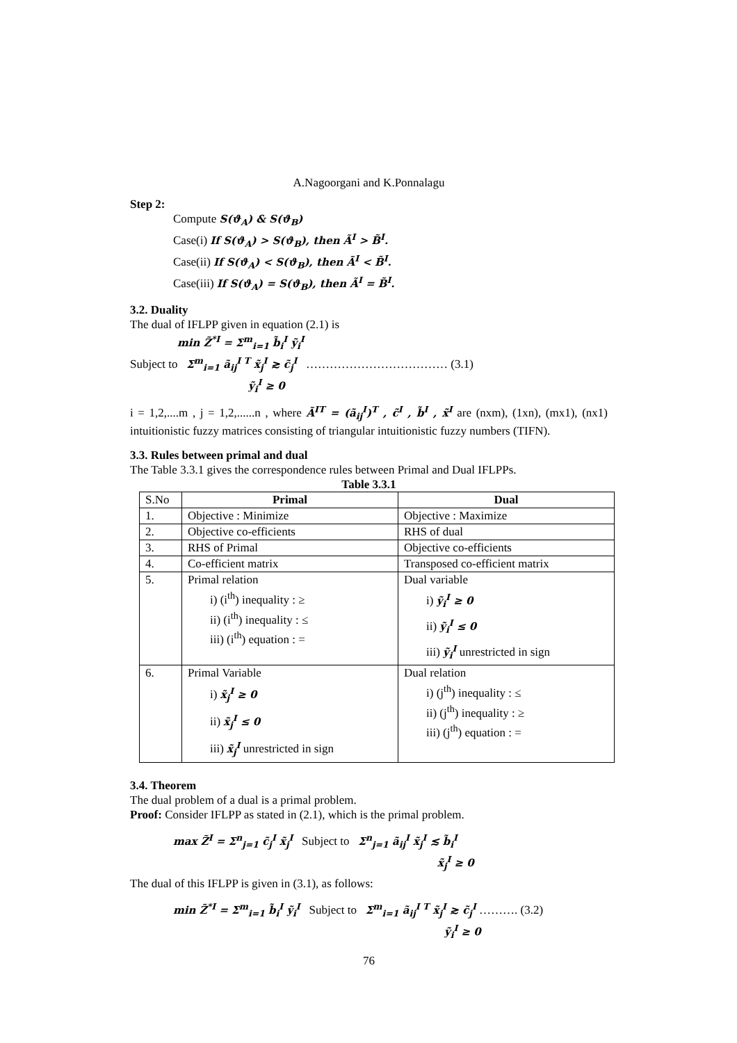A.Nagoorgani and K.Ponnalagu
Step 2:
Compute S(ϑ<sub>A</sub>) & S(ϑ<sub>B</sub>)
Case(i) If S(ϑ<sub>A</sub>) > S(ϑ<sub>B</sub>), then Ã<sup>I</sup> > B̃<sup>I</sup>.
Case(ii) If S(ϑ<sub>A</sub>) < S(ϑ<sub>B</sub>), then Ã<sup>I</sup> < B̃<sup>I</sup>.
Case(iii) If S(ϑ<sub>A</sub>) = S(ϑ<sub>B</sub>), then Ã<sup>I</sup> = B̃<sup>I</sup>.
3.2. Duality
The dual of IFLPP given in equation (2.1) is
min Z̃<sup>*I</sup> = Σ<sup>m</sup><sub>i=1</sub> b̃<sub>i</sub><sup>I</sup> ỹ<sub>i</sub><sup>I</sup>
Subject to Σ<sup>m</sup><sub>i=1</sub> ã<sub>ij</sub><sup>I T</sup> x̃<sub>j</sub><sup>I</sup> ≳ c̃<sub>j</sub><sup>I</sup> ……………………………… (3.1)
ỹ<sub>i</sub><sup>I</sup> ≥ 0
i = 1,2,....m , j = 1,2,......n , where Ã<sup>IT</sup> = (ã<sub>ij</sub><sup>I</sup>)<sup>T</sup> , c̃<sup>I</sup> , b̃<sup>I</sup> , x̃<sup>I</sup> are (nxm), (1xn), (mx1), (nx1) intuitionistic fuzzy matrices consisting of triangular intuitionistic fuzzy numbers (TIFN).
3.3. Rules between primal and dual
The Table 3.3.1 gives the correspondence rules between Primal and Dual IFLPPs.
Table 3.3.1
| S.No | Primal | Dual |
| 1. | Objective : Minimize | Objective : Maximize |
| 2. | Objective co-efficients | RHS of dual |
| 3. | RHS of Primal | Objective co-efficients |
| 4. | Co-efficient matrix | Transposed co-efficient matrix |
| 5. | Primal relation i) (i<sup>th</sup>) inequality : ≥ ii) (i<sup>th</sup>) inequality : ≤ iii) (i<sup>th</sup>) equation : = | Dual variable i) ỹ<sub>i</sub><sup>I</sup> ≥ 0 ii) ỹ<sub>i</sub><sup>I</sup> ≤ 0 iii) ỹ<sub>i</sub><sup>I</sup> unrestricted in sign |
| 6. | Primal Variable i) x̃<sub>j</sub><sup>I</sup> ≥ 0 ii) x̃<sub>j</sub><sup>I</sup> ≤ 0 iii) x̃<sub>j</sub><sup>I</sup> unrestricted in sign | Dual relation i) (j<sup>th</sup>) inequality : ≤ ii) (j<sup>th</sup>) inequality : ≥ iii) (j<sup>th</sup>) equation : = |
3.4. Theorem
The dual problem of a dual is a primal problem.
Proof: Consider IFLPP as stated in (2.1), which is the primal problem.
max Z̃<sup>I</sup> = Σ<sup>n</sup><sub>j=1</sub> c̃<sub>j</sub><sup>I</sup> x̃<sub>j</sub><sup>I</sup> Subject to Σ<sup>n</sup><sub>j=1</sub> ã<sub>ij</sub><sup>I</sup> x̃<sub>j</sub><sup>I</sup> ≲ b̃<sub>i</sub><sup>I</sup>
x̃<sub>j</sub><sup>I</sup> ≥ 0
The dual of this IFLPP is given in (3.1), as follows:
min Z̃<sup>*I</sup> = Σ<sup>m</sup><sub>i=1</sub> b̃<sub>i</sub><sup>I</sup> ỹ<sub>i</sub><sup>I</sup> Subject to Σ<sup>m</sup><sub>i=1</sub> ã<sub>ij</sub><sup>I T</sup> x̃<sub>j</sub><sup>I</sup> ≳ c̃<sub>j</sub><sup>I</sup> ………. (3.2)
ỹ<sub>i</sub><sup>I</sup> ≥ 0
76